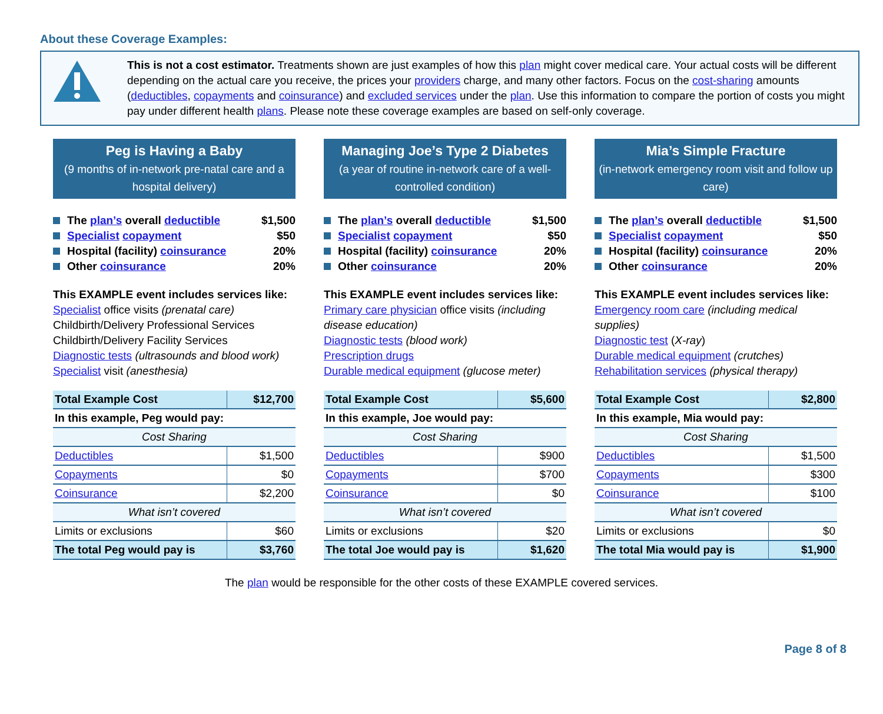About these Coverage Examples:
This is not a cost estimator. Treatments shown are just examples of how this plan might cover medical care. Your actual costs will be different depending on the actual care you receive, the prices your providers charge, and many other factors. Focus on the cost-sharing amounts (deductibles, copayments and coinsurance) and excluded services under the plan. Use this information to compare the portion of costs you might pay under different health plans. Please note these coverage examples are based on self-only coverage.
Peg is Having a Baby
(9 months of in-network pre-natal care and a hospital delivery)
The plan’s overall deductible $1,500
Specialist copayment $50
Hospital (facility) coinsurance 20%
Other coinsurance 20%
This EXAMPLE event includes services like:
Specialist office visits (prenatal care)
Childbirth/Delivery Professional Services
Childbirth/Delivery Facility Services
Diagnostic tests (ultrasounds and blood work)
Specialist visit (anesthesia)
| Total Example Cost | $12,700 |
| In this example, Peg would pay: | |
| Cost Sharing | |
| Deductibles | $1,500 |
| Copayments | $0 |
| Coinsurance | $2,200 |
| What isn’t covered | |
| Limits or exclusions | $60 |
| The total Peg would pay is | $3,760 |
Managing Joe’s Type 2 Diabetes
(a year of routine in-network care of a well-controlled condition)
The plan’s overall deductible $1,500
Specialist copayment $50
Hospital (facility) coinsurance 20%
Other coinsurance 20%
This EXAMPLE event includes services like:
Primary care physician office visits (including disease education)
Diagnostic tests (blood work)
Prescription drugs
Durable medical equipment (glucose meter)
| Total Example Cost | $5,600 |
| In this example, Joe would pay: | |
| Cost Sharing | |
| Deductibles | $900 |
| Copayments | $700 |
| Coinsurance | $0 |
| What isn’t covered | |
| Limits or exclusions | $20 |
| The total Joe would pay is | $1,620 |
Mia’s Simple Fracture
(in-network emergency room visit and follow up care)
The plan’s overall deductible $1,500
Specialist copayment $50
Hospital (facility) coinsurance 20%
Other coinsurance 20%
This EXAMPLE event includes services like:
Emergency room care (including medical supplies)
Diagnostic test (X-ray)
Durable medical equipment (crutches)
Rehabilitation services (physical therapy)
| Total Example Cost | $2,800 |
| In this example, Mia would pay: | |
| Cost Sharing | |
| Deductibles | $1,500 |
| Copayments | $300 |
| Coinsurance | $100 |
| What isn’t covered | |
| Limits or exclusions | $0 |
| The total Mia would pay is | $1,900 |
The plan would be responsible for the other costs of these EXAMPLE covered services.
Page 8 of 8